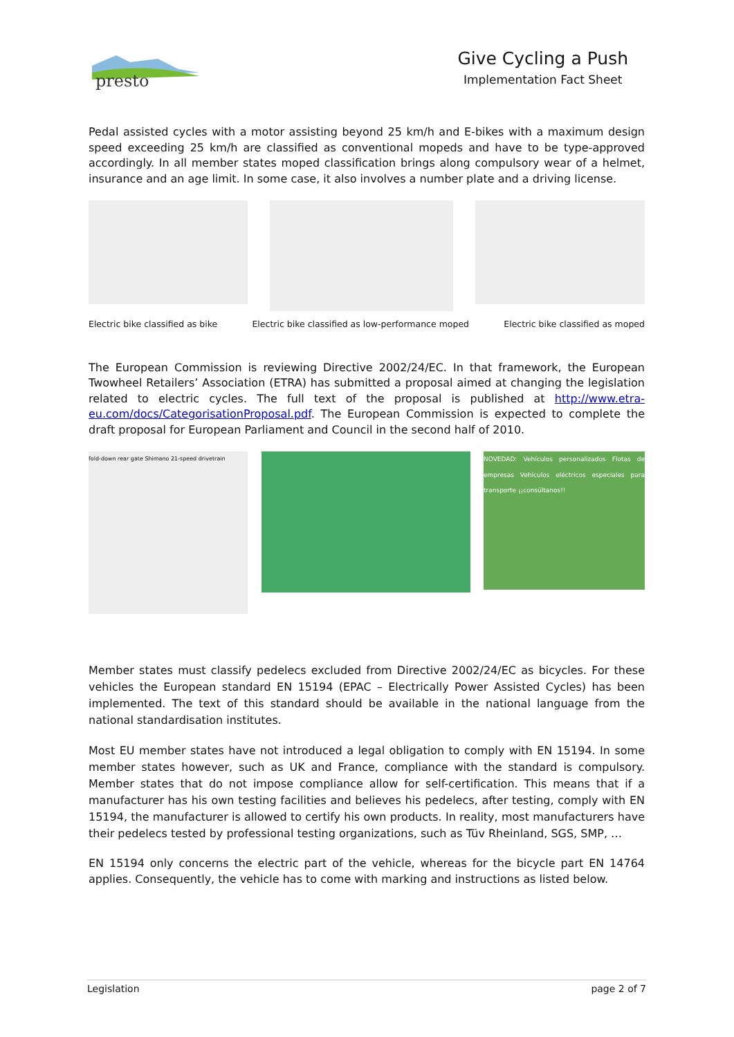presto
Give Cycling a Push
Implementation Fact Sheet
Pedal assisted cycles with a motor assisting beyond 25 km/h and E-bikes with a maximum design speed exceeding 25 km/h are classified as conventional mopeds and have to be type-approved accordingly. In all member states moped classification brings along compulsory wear of a helmet, insurance and an age limit. In some case, it also involves a number plate and a driving license.
Electric bike classified as bike Electric bike classified as low-performance moped Electric bike classified as moped
The European Commission is reviewing Directive 2002/24/EC. In that framework, the European Twowheel Retailers’ Association (ETRA) has submitted a proposal aimed at changing the legislation related to electric cycles. The full text of the proposal is published at http://www.etra-eu.com/docs/CategorisationProposal.pdf. The European Commission is expected to complete the draft proposal for European Parliament and Council in the second half of 2010.
fold-down rear gate Shimano 21-speed drivetrain
NOVEDAD: Vehículos personalizados Flotas de empresas Vehículos eléctricos especiales para transporte ¡¡consúltanos!!
Member states must classify pedelecs excluded from Directive 2002/24/EC as bicycles. For these vehicles the European standard EN 15194 (EPAC – Electrically Power Assisted Cycles) has been implemented. The text of this standard should be available in the national language from the national standardisation institutes.
Most EU member states have not introduced a legal obligation to comply with EN 15194. In some member states however, such as UK and France, compliance with the standard is compulsory. Member states that do not impose compliance allow for self-certification. This means that if a manufacturer has his own testing facilities and believes his pedelecs, after testing, comply with EN 15194, the manufacturer is allowed to certify his own products. In reality, most manufacturers have their pedelecs tested by professional testing organizations, such as Tüv Rheinland, SGS, SMP, …
EN 15194 only concerns the electric part of the vehicle, whereas for the bicycle part EN 14764 applies. Consequently, the vehicle has to come with marking and instructions as listed below.
Legislation page 2 of 7